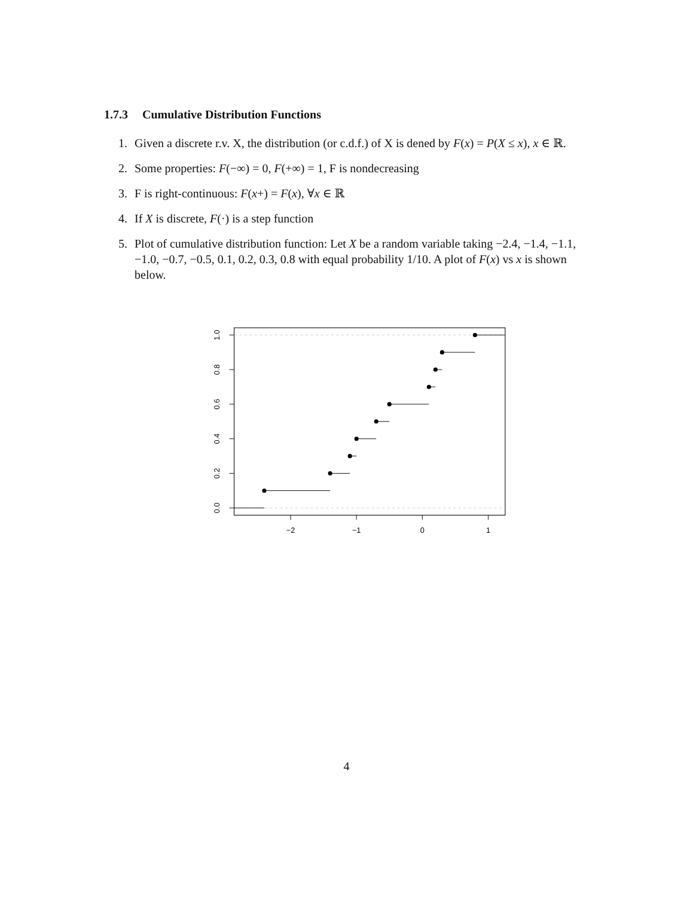1.7.3 Cumulative Distribution Functions
1. Given a discrete r.v. X, the distribution (or c.d.f.) of X is dened by F(x) = P(X ≤ x), x ∈ ℝ.
2. Some properties: F(−∞) = 0, F(+∞) = 1, F is nondecreasing
3. F is right-continuous: F(x+) = F(x), ∀x ∈ ℝ
4. If X is discrete, F(·) is a step function
5. Plot of cumulative distribution function: Let X be a random variable taking −2.4, −1.4, −1.1, −1.0, −0.7, −0.5, 0.1, 0.2, 0.3, 0.8 with equal probability 1/10. A plot of F(x) vs x is shown below.
−2
−1
0
1
0.0
0.2
0.4
0.6
0.8
1.0
4